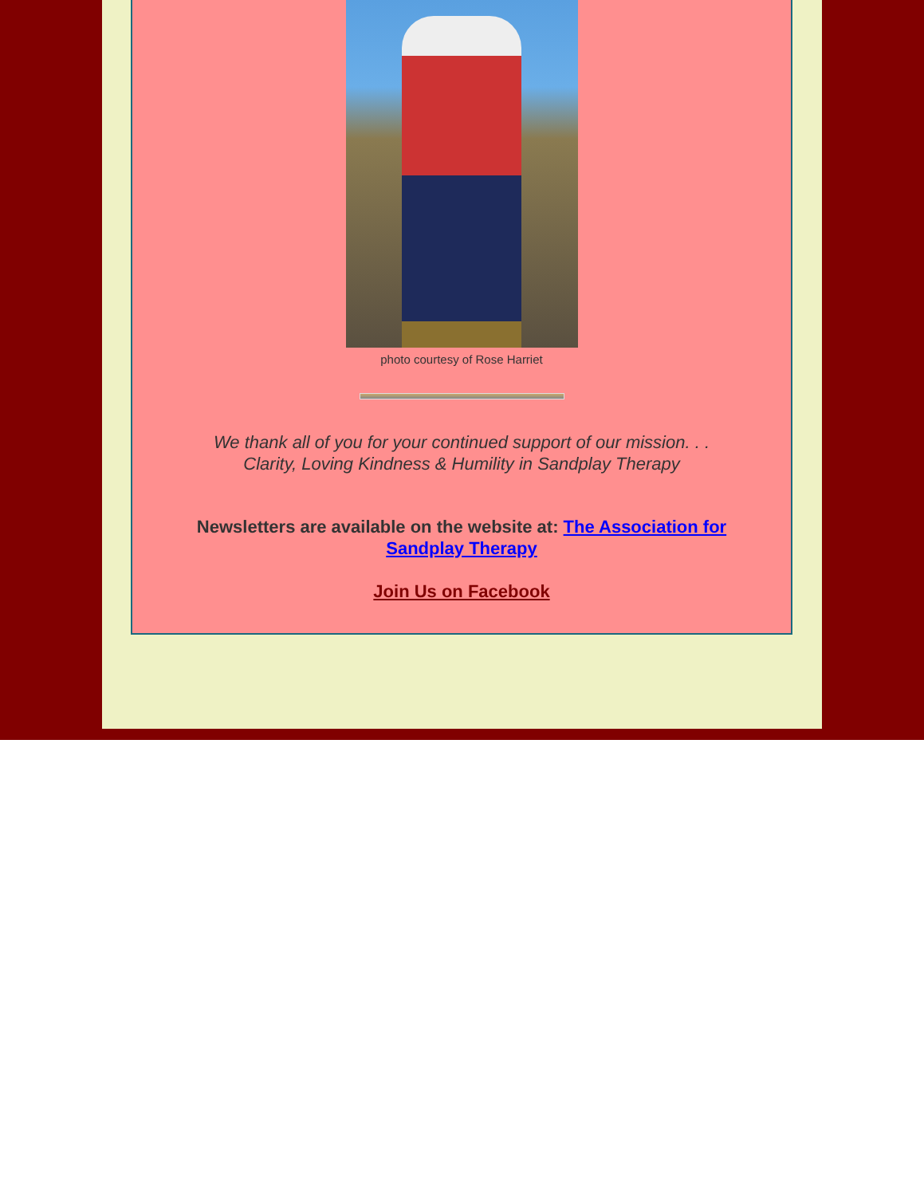photo courtesy of Rose Harriet
We thank all of you for your continued support of our mission. . .
Clarity, Loving Kindness & Humility in Sandplay Therapy
Newsletters are available on the website at: The Association for Sandplay Therapy
Join Us on Facebook